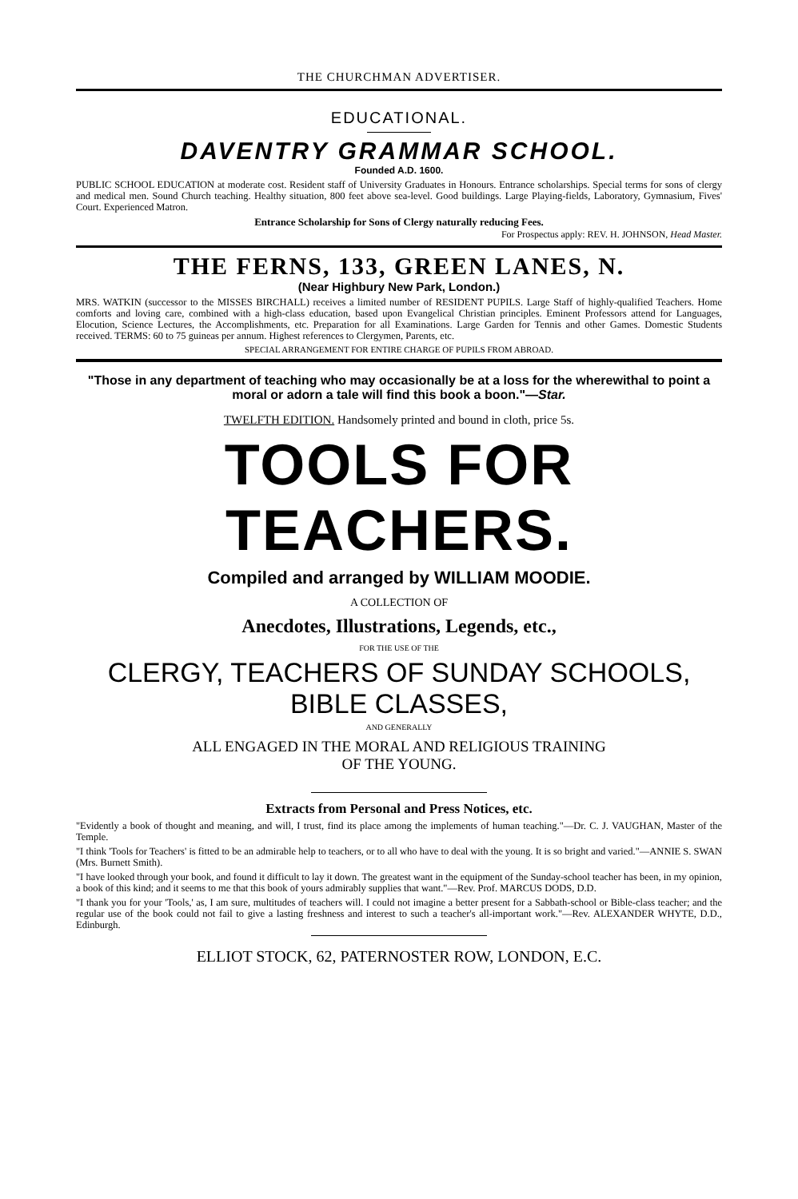THE CHURCHMAN ADVERTISER.
EDUCATIONAL.
DAVENTRY GRAMMAR SCHOOL.
Founded A.D. 1600.
PUBLIC SCHOOL EDUCATION at moderate cost. Resident staff of University Graduates in Honours. Entrance scholarships. Special terms for sons of clergy and medical men. Sound Church teaching. Healthy situation, 800 feet above sea-level. Good buildings. Large Playing-fields, Laboratory, Gymnasium, Fives' Court. Experienced Matron.
Entrance Scholarship for Sons of Clergy naturally reducing Fees.
For Prospectus apply: REV. H. JOHNSON, Head Master.
THE FERNS, 133, GREEN LANES, N.
(Near Highbury New Park, London.)
MRS. WATKIN (successor to the MISSES BIRCHALL) receives a limited number of RESIDENT PUPILS. Large Staff of highly-qualified Teachers. Home comforts and loving care, combined with a high-class education, based upon Evangelical Christian principles. Eminent Professors attend for Languages, Elocution, Science Lectures, the Accomplishments, etc. Preparation for all Examinations. Large Garden for Tennis and other Games. Domestic Students received. TERMS: 60 to 75 guineas per annum. Highest references to Clergymen, Parents, etc.
SPECIAL ARRANGEMENT FOR ENTIRE CHARGE OF PUPILS FROM ABROAD.
"Those in any department of teaching who may occasionally be at a loss for the wherewithal to point a moral or adorn a tale will find this book a boon."—Star.
TWELFTH EDITION. Handsomely printed and bound in cloth, price 5s.
TOOLS FOR TEACHERS.
Compiled and arranged by WILLIAM MOODIE.
A COLLECTION OF
Anecdotes, Illustrations, Legends, etc.,
FOR THE USE OF THE
CLERGY, TEACHERS OF SUNDAY SCHOOLS, BIBLE CLASSES,
AND GENERALLY
ALL ENGAGED IN THE MORAL AND RELIGIOUS TRAINING
OF THE YOUNG.
Extracts from Personal and Press Notices, etc.
"Evidently a book of thought and meaning, and will, I trust, find its place among the implements of human teaching."—Dr. C. J. VAUGHAN, Master of the Temple.
"I think 'Tools for Teachers' is fitted to be an admirable help to teachers, or to all who have to deal with the young. It is so bright and varied."—ANNIE S. SWAN (Mrs. Burnett Smith).
"I have looked through your book, and found it difficult to lay it down. The greatest want in the equipment of the Sunday-school teacher has been, in my opinion, a book of this kind; and it seems to me that this book of yours admirably supplies that want."—Rev. Prof. MARCUS DODS, D.D.
"I thank you for your 'Tools,' as, I am sure, multitudes of teachers will. I could not imagine a better present for a Sabbath-school or Bible-class teacher; and the regular use of the book could not fail to give a lasting freshness and interest to such a teacher's all-important work."—Rev. ALEXANDER WHYTE, D.D., Edinburgh.
ELLIOT STOCK, 62, PATERNOSTER ROW, LONDON, E.C.